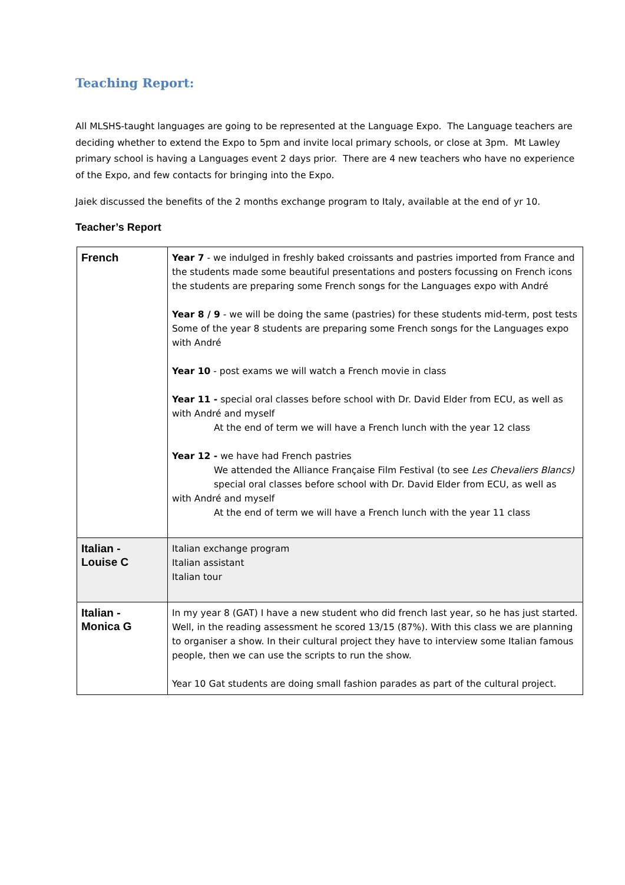Teaching Report:
All MLSHS-taught languages are going to be represented at the Language Expo. The Language teachers are deciding whether to extend the Expo to 5pm and invite local primary schools, or close at 3pm. Mt Lawley primary school is having a Languages event 2 days prior. There are 4 new teachers who have no experience of the Expo, and few contacts for bringing into the Expo.
Jaiek discussed the benefits of the 2 months exchange program to Italy, available at the end of yr 10.
Teacher’s Report
| French | Year 7 - we indulged in freshly baked croissants and pastries imported from France and the students made some beautiful presentations and posters focussing on French icons the students are preparing some French songs for the Languages expo with André Year 8 / 9 - we will be doing the same (pastries) for these students mid-term, post tests Some of the year 8 students are preparing some French songs for the Languages expo with André Year 10 - post exams we will watch a French movie in class Year 11 - special oral classes before school with Dr. David Elder from ECU, as well as with André and myself At the end of term we will have a French lunch with the year 12 class Year 12 - we have had French pastries We attended the Alliance Française Film Festival (to see Les Chevaliers Blancs) special oral classes before school with Dr. David Elder from ECU, as well as with André and myself At the end of term we will have a French lunch with the year 11 class |
| Italian - Louise C | Italian exchange program Italian assistant Italian tour |
| Italian - Monica G | In my year 8 (GAT) I have a new student who did french last year, so he has just started. Well, in the reading assessment he scored 13/15 (87%). With this class we are planning to organiser a show. In their cultural project they have to interview some Italian famous people, then we can use the scripts to run the show. Year 10 Gat students are doing small fashion parades as part of the cultural project. |